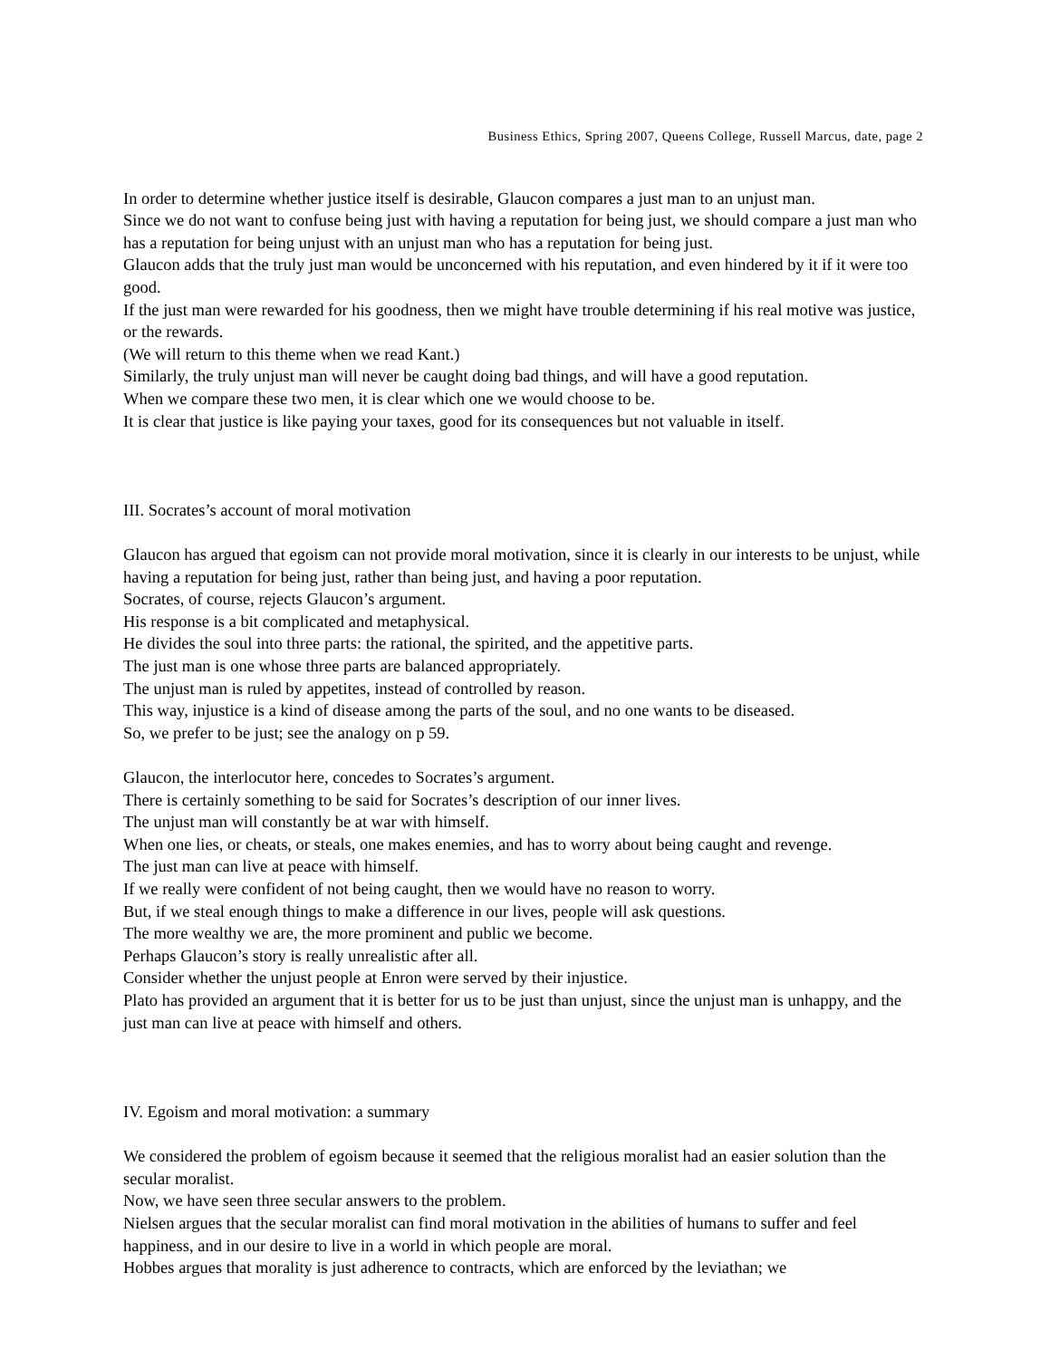Business Ethics, Spring 2007, Queens College, Russell Marcus, date, page 2
In order to determine whether justice itself is desirable, Glaucon compares a just man to an unjust man.
Since we do not want to confuse being just with having a reputation for being just, we should compare a just man who has a reputation for being unjust with an unjust man who has a reputation for being just.
Glaucon adds that the truly just man would be unconcerned with his reputation, and even hindered by it if it were too good.
If the just man were rewarded for his goodness, then we might have trouble determining if his real motive was justice, or the rewards.
(We will return to this theme when we read Kant.)
Similarly, the truly unjust man will never be caught doing bad things, and will have a good reputation.
When we compare these two men, it is clear which one we would choose to be.
It is clear that justice is like paying your taxes, good for its consequences but not valuable in itself.
III. Socrates’s account of moral motivation
Glaucon has argued that egoism can not provide moral motivation, since it is clearly in our interests to be unjust, while having a reputation for being just, rather than being just, and having a poor reputation.
Socrates, of course, rejects Glaucon’s argument.
His response is a bit complicated and metaphysical.
He divides the soul into three parts: the rational, the spirited, and the appetitive parts.
The just man is one whose three parts are balanced appropriately.
The unjust man is ruled by appetites, instead of controlled by reason.
This way, injustice is a kind of disease among the parts of the soul, and no one wants to be diseased.
So, we prefer to be just; see the analogy on p 59.
Glaucon, the interlocutor here, concedes to Socrates’s argument.
There is certainly something to be said for Socrates’s description of our inner lives.
The unjust man will constantly be at war with himself.
When one lies, or cheats, or steals, one makes enemies, and has to worry about being caught and revenge.
The just man can live at peace with himself.
If we really were confident of not being caught, then we would have no reason to worry.
But, if we steal enough things to make a difference in our lives, people will ask questions.
The more wealthy we are, the more prominent and public we become.
Perhaps Glaucon’s story is really unrealistic after all.
Consider whether the unjust people at Enron were served by their injustice.
Plato has provided an argument that it is better for us to be just than unjust, since the unjust man is unhappy, and the just man can live at peace with himself and others.
IV. Egoism and moral motivation: a summary
We considered the problem of egoism because it seemed that the religious moralist had an easier solution than the secular moralist.
Now, we have seen three secular answers to the problem.
Nielsen argues that the secular moralist can find moral motivation in the abilities of humans to suffer and feel happiness, and in our desire to live in a world in which people are moral.
Hobbes argues that morality is just adherence to contracts, which are enforced by the leviathan; we